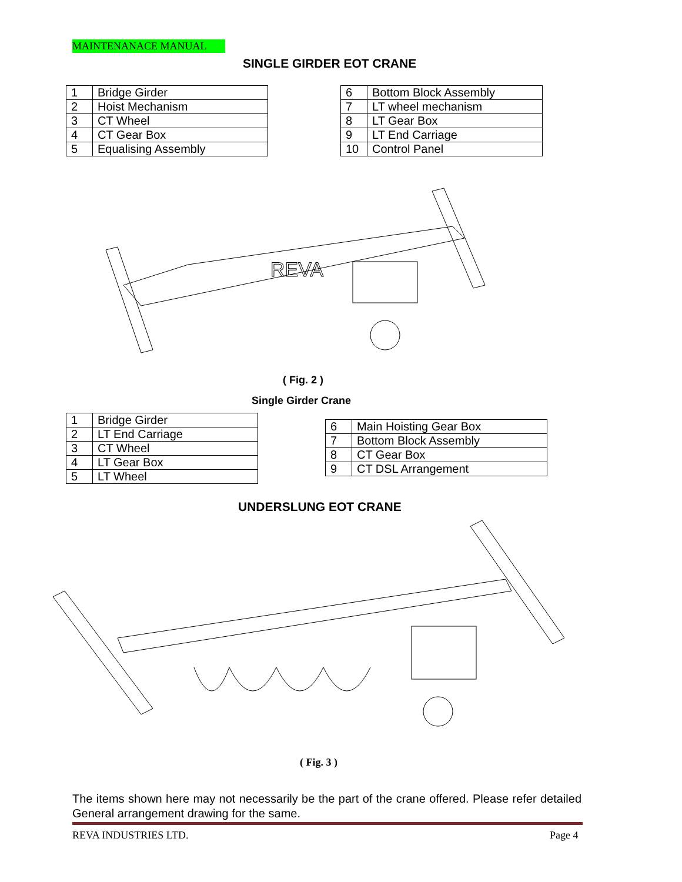MAINTENANACE MANUAL
SINGLE GIRDER EOT CRANE
| 1 | Bridge Girder |
| 2 | Hoist Mechanism |
| 3 | CT Wheel |
| 4 | CT Gear Box |
| 5 | Equalising Assembly |
| 6 | Bottom Block Assembly |
| 7 | LT wheel mechanism |
| 8 | LT Gear Box |
| 9 | LT End Carriage |
| 10 | Control Panel |
REVA
( Fig. 2 )
Single Girder Crane
| 1 | Bridge Girder |
| 2 | LT End Carriage |
| 3 | CT Wheel |
| 4 | LT Gear Box |
| 5 | LT Wheel |
| 6 | Main Hoisting Gear Box |
| 7 | Bottom Block Assembly |
| 8 | CT Gear Box |
| 9 | CT DSL Arrangement |
UNDERSLUNG EOT CRANE
( Fig. 3 )
The items shown here may not necessarily be the part of the crane offered. Please refer detailed General arrangement drawing for the same.
REVA INDUSTRIES LTD. Page 4